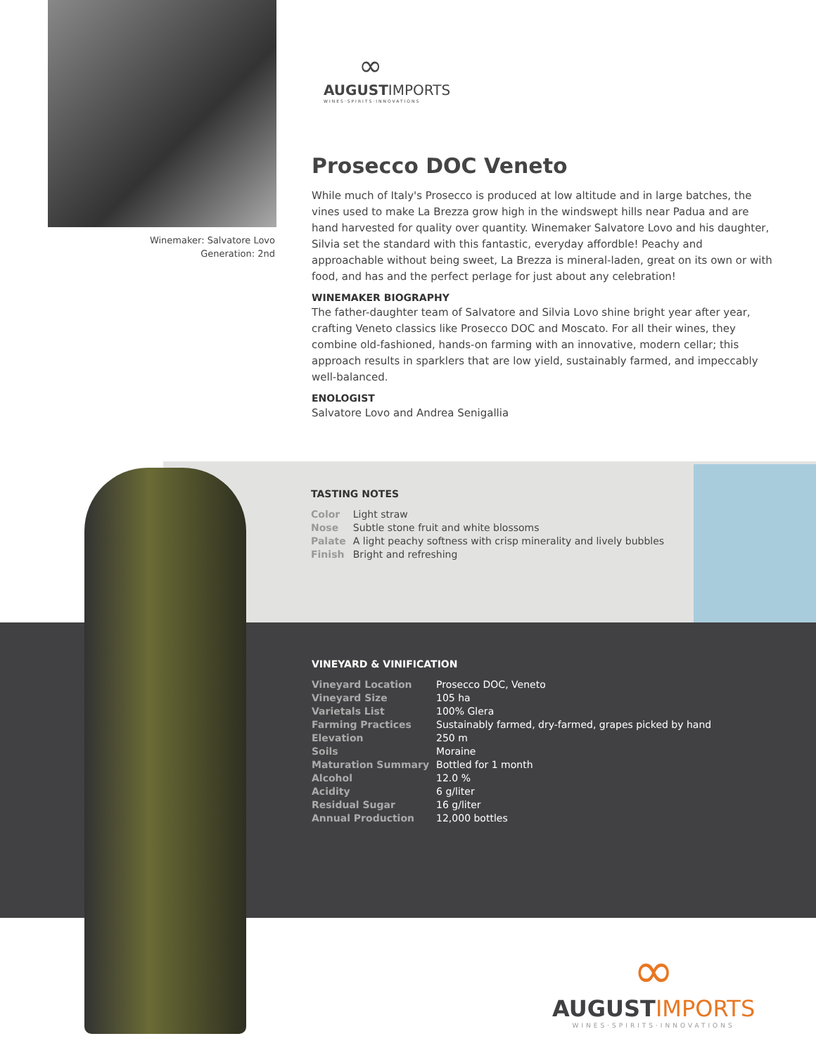Winemaker: Salvatore Lovo
Generation: 2nd
∞
AUGUSTIMPORTS
WINES·SPIRITS·INNOVATIONS
Prosecco DOC Veneto
While much of Italy's Prosecco is produced at low altitude and in large batches, the vines used to make La Brezza grow high in the windswept hills near Padua and are hand harvested for quality over quantity. Winemaker Salvatore Lovo and his daughter, Silvia set the standard with this fantastic, everyday affordble! Peachy and approachable without being sweet, La Brezza is mineral-laden, great on its own or with food, and has and the perfect perlage for just about any celebration!
WINEMAKER BIOGRAPHY
The father-daughter team of Salvatore and Silvia Lovo shine bright year after year, crafting Veneto classics like Prosecco DOC and Moscato. For all their wines, they combine old-fashioned, hands-on farming with an innovative, modern cellar; this approach results in sparklers that are low yield, sustainably farmed, and impeccably well-balanced.
ENOLOGIST
Salvatore Lovo and Andrea Senigallia
TASTING NOTES
| Color | Light straw |
| Nose | Subtle stone fruit and white blossoms |
| Palate | A light peachy softness with crisp minerality and lively bubbles |
| Finish | Bright and refreshing |
VINEYARD & VINIFICATION
| Vineyard Location | Prosecco DOC, Veneto |
| Vineyard Size | 105 ha |
| Varietals List | 100% Glera |
| Farming Practices | Sustainably farmed, dry-farmed, grapes picked by hand |
| Elevation | 250 m |
| Soils | Moraine |
| Maturation Summary | Bottled for 1 month |
| Alcohol | 12.0 % |
| Acidity | 6 g/liter |
| Residual Sugar | 16 g/liter |
| Annual Production | 12,000 bottles |
∞
AUGUST IMPORTS
WINES·SPIRITS·INNOVATIONS